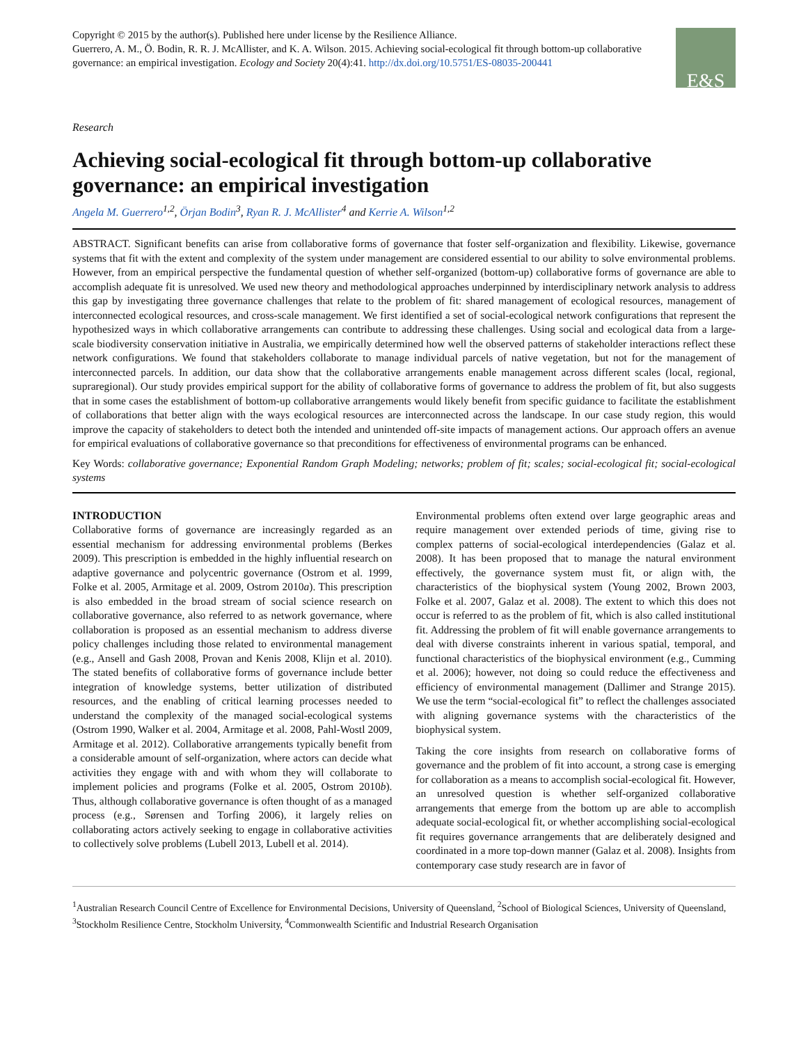Copyright © 2015 by the author(s). Published here under license by the Resilience Alliance.
Guerrero, A. M., Ö. Bodin, R. R. J. McAllister, and K. A. Wilson. 2015. Achieving social-ecological fit through bottom-up collaborative governance: an empirical investigation. Ecology and Society 20(4):41. http://dx.doi.org/10.5751/ES-08035-200441
E&S
Research
Achieving social-ecological fit through bottom-up collaborative governance: an empirical investigation
Angela M. Guerrero<sup>1,2</sup>, Örjan Bodin<sup>3</sup>, Ryan R. J. McAllister<sup>4</sup> and Kerrie A. Wilson<sup>1,2</sup>
ABSTRACT. Significant benefits can arise from collaborative forms of governance that foster self-organization and flexibility. Likewise, governance systems that fit with the extent and complexity of the system under management are considered essential to our ability to solve environmental problems. However, from an empirical perspective the fundamental question of whether self-organized (bottom-up) collaborative forms of governance are able to accomplish adequate fit is unresolved. We used new theory and methodological approaches underpinned by interdisciplinary network analysis to address this gap by investigating three governance challenges that relate to the problem of fit: shared management of ecological resources, management of interconnected ecological resources, and cross-scale management. We first identified a set of social-ecological network configurations that represent the hypothesized ways in which collaborative arrangements can contribute to addressing these challenges. Using social and ecological data from a large-scale biodiversity conservation initiative in Australia, we empirically determined how well the observed patterns of stakeholder interactions reflect these network configurations. We found that stakeholders collaborate to manage individual parcels of native vegetation, but not for the management of interconnected parcels. In addition, our data show that the collaborative arrangements enable management across different scales (local, regional, supraregional). Our study provides empirical support for the ability of collaborative forms of governance to address the problem of fit, but also suggests that in some cases the establishment of bottom-up collaborative arrangements would likely benefit from specific guidance to facilitate the establishment of collaborations that better align with the ways ecological resources are interconnected across the landscape. In our case study region, this would improve the capacity of stakeholders to detect both the intended and unintended off-site impacts of management actions. Our approach offers an avenue for empirical evaluations of collaborative governance so that preconditions for effectiveness of environmental programs can be enhanced.
Key Words: collaborative governance; Exponential Random Graph Modeling; networks; problem of fit; scales; social-ecological fit; social-ecological systems
INTRODUCTION
Collaborative forms of governance are increasingly regarded as an essential mechanism for addressing environmental problems (Berkes 2009). This prescription is embedded in the highly influential research on adaptive governance and polycentric governance (Ostrom et al. 1999, Folke et al. 2005, Armitage et al. 2009, Ostrom 2010a). This prescription is also embedded in the broad stream of social science research on collaborative governance, also referred to as network governance, where collaboration is proposed as an essential mechanism to address diverse policy challenges including those related to environmental management (e.g., Ansell and Gash 2008, Provan and Kenis 2008, Klijn et al. 2010). The stated benefits of collaborative forms of governance include better integration of knowledge systems, better utilization of distributed resources, and the enabling of critical learning processes needed to understand the complexity of the managed social-ecological systems (Ostrom 1990, Walker et al. 2004, Armitage et al. 2008, Pahl-Wostl 2009, Armitage et al. 2012). Collaborative arrangements typically benefit from a considerable amount of self-organization, where actors can decide what activities they engage with and with whom they will collaborate to implement policies and programs (Folke et al. 2005, Ostrom 2010b). Thus, although collaborative governance is often thought of as a managed process (e.g., Sørensen and Torfing 2006), it largely relies on collaborating actors actively seeking to engage in collaborative activities to collectively solve problems (Lubell 2013, Lubell et al. 2014).
Environmental problems often extend over large geographic areas and require management over extended periods of time, giving rise to complex patterns of social-ecological interdependencies (Galaz et al. 2008). It has been proposed that to manage the natural environment effectively, the governance system must fit, or align with, the characteristics of the biophysical system (Young 2002, Brown 2003, Folke et al. 2007, Galaz et al. 2008). The extent to which this does not occur is referred to as the problem of fit, which is also called institutional fit. Addressing the problem of fit will enable governance arrangements to deal with diverse constraints inherent in various spatial, temporal, and functional characteristics of the biophysical environment (e.g., Cumming et al. 2006); however, not doing so could reduce the effectiveness and efficiency of environmental management (Dallimer and Strange 2015). We use the term “social-ecological fit” to reflect the challenges associated with aligning governance systems with the characteristics of the biophysical system.
Taking the core insights from research on collaborative forms of governance and the problem of fit into account, a strong case is emerging for collaboration as a means to accomplish social-ecological fit. However, an unresolved question is whether self-organized collaborative arrangements that emerge from the bottom up are able to accomplish adequate social-ecological fit, or whether accomplishing social-ecological fit requires governance arrangements that are deliberately designed and coordinated in a more top-down manner (Galaz et al. 2008). Insights from contemporary case study research are in favor of
<sup>1</sup> Australian Research Council Centre of Excellence for Environmental Decisions, University of Queensland, <sup>2</sup>School of Biological Sciences, University of Queensland, <sup>3</sup>Stockholm Resilience Centre, Stockholm University, <sup>4</sup>Commonwealth Scientific and Industrial Research Organisation